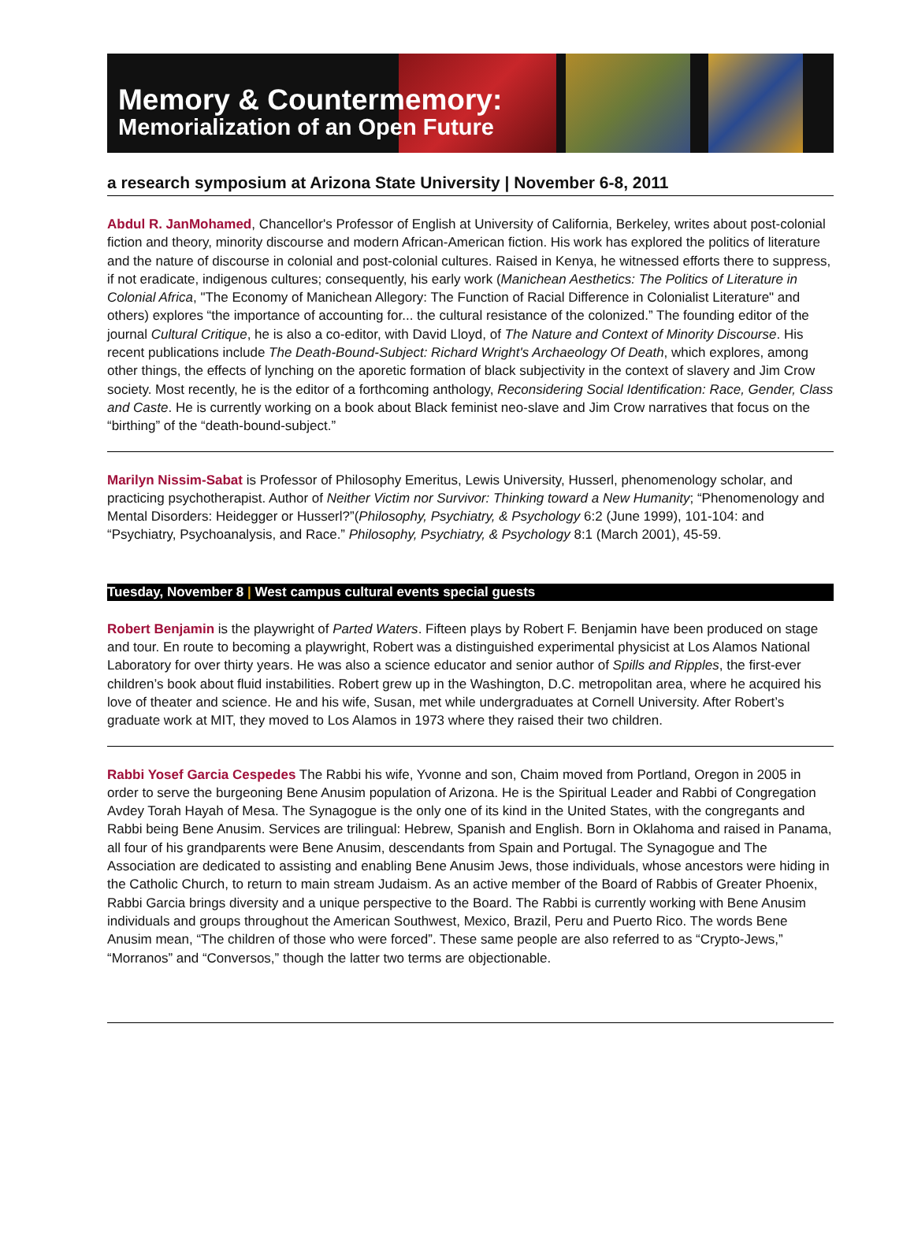Memory & Countermemory:
Memorialization of an Open Future
a research symposium at Arizona State University | November 6-8, 2011
Abdul R. JanMohamed, Chancellor's Professor of English at University of California, Berkeley, writes about post-colonial fiction and theory, minority discourse and modern African-American fiction. His work has explored the politics of literature and the nature of discourse in colonial and post-colonial cultures. Raised in Kenya, he witnessed efforts there to suppress, if not eradicate, indigenous cultures; consequently, his early work (Manichean Aesthetics: The Politics of Literature in Colonial Africa, "The Economy of Manichean Allegory: The Function of Racial Difference in Colonialist Literature" and others) explores “the importance of accounting for... the cultural resistance of the colonized.” The founding editor of the journal Cultural Critique, he is also a co-editor, with David Lloyd, of The Nature and Context of Minority Discourse. His recent publications include The Death-Bound-Subject: Richard Wright's Archaeology Of Death, which explores, among other things, the effects of lynching on the aporetic formation of black subjectivity in the context of slavery and Jim Crow society. Most recently, he is the editor of a forthcoming anthology, Reconsidering Social Identification: Race, Gender, Class and Caste. He is currently working on a book about Black feminist neo-slave and Jim Crow narratives that focus on the “birthing” of the “death-bound-subject.”
Marilyn Nissim-Sabat is Professor of Philosophy Emeritus, Lewis University, Husserl, phenomenology scholar, and practicing psychotherapist. Author of Neither Victim nor Survivor: Thinking toward a New Humanity; “Phenomenology and Mental Disorders: Heidegger or Husserl?”(Philosophy, Psychiatry, & Psychology 6:2 (June 1999), 101-104: and “Psychiatry, Psychoanalysis, and Race.” Philosophy, Psychiatry, & Psychology 8:1 (March 2001), 45-59.
Tuesday, November 8 | West campus cultural events special guests
Robert Benjamin is the playwright of Parted Waters. Fifteen plays by Robert F. Benjamin have been produced on stage and tour. En route to becoming a playwright, Robert was a distinguished experimental physicist at Los Alamos National Laboratory for over thirty years. He was also a science educator and senior author of Spills and Ripples, the first-ever children’s book about fluid instabilities. Robert grew up in the Washington, D.C. metropolitan area, where he acquired his love of theater and science. He and his wife, Susan, met while undergraduates at Cornell University. After Robert’s graduate work at MIT, they moved to Los Alamos in 1973 where they raised their two children.
Rabbi Yosef Garcia Cespedes The Rabbi his wife, Yvonne and son, Chaim moved from Portland, Oregon in 2005 in order to serve the burgeoning Bene Anusim population of Arizona. He is the Spiritual Leader and Rabbi of Congregation Avdey Torah Hayah of Mesa. The Synagogue is the only one of its kind in the United States, with the congregants and Rabbi being Bene Anusim. Services are trilingual: Hebrew, Spanish and English. Born in Oklahoma and raised in Panama, all four of his grandparents were Bene Anusim, descendants from Spain and Portugal. The Synagogue and The Association are dedicated to assisting and enabling Bene Anusim Jews, those individuals, whose ancestors were hiding in the Catholic Church, to return to main stream Judaism. As an active member of the Board of Rabbis of Greater Phoenix, Rabbi Garcia brings diversity and a unique perspective to the Board. The Rabbi is currently working with Bene Anusim individuals and groups throughout the American Southwest, Mexico, Brazil, Peru and Puerto Rico. The words Bene Anusim mean, “The children of those who were forced”. These same people are also referred to as “Crypto-Jews,” “Morranos” and “Conversos,” though the latter two terms are objectionable.